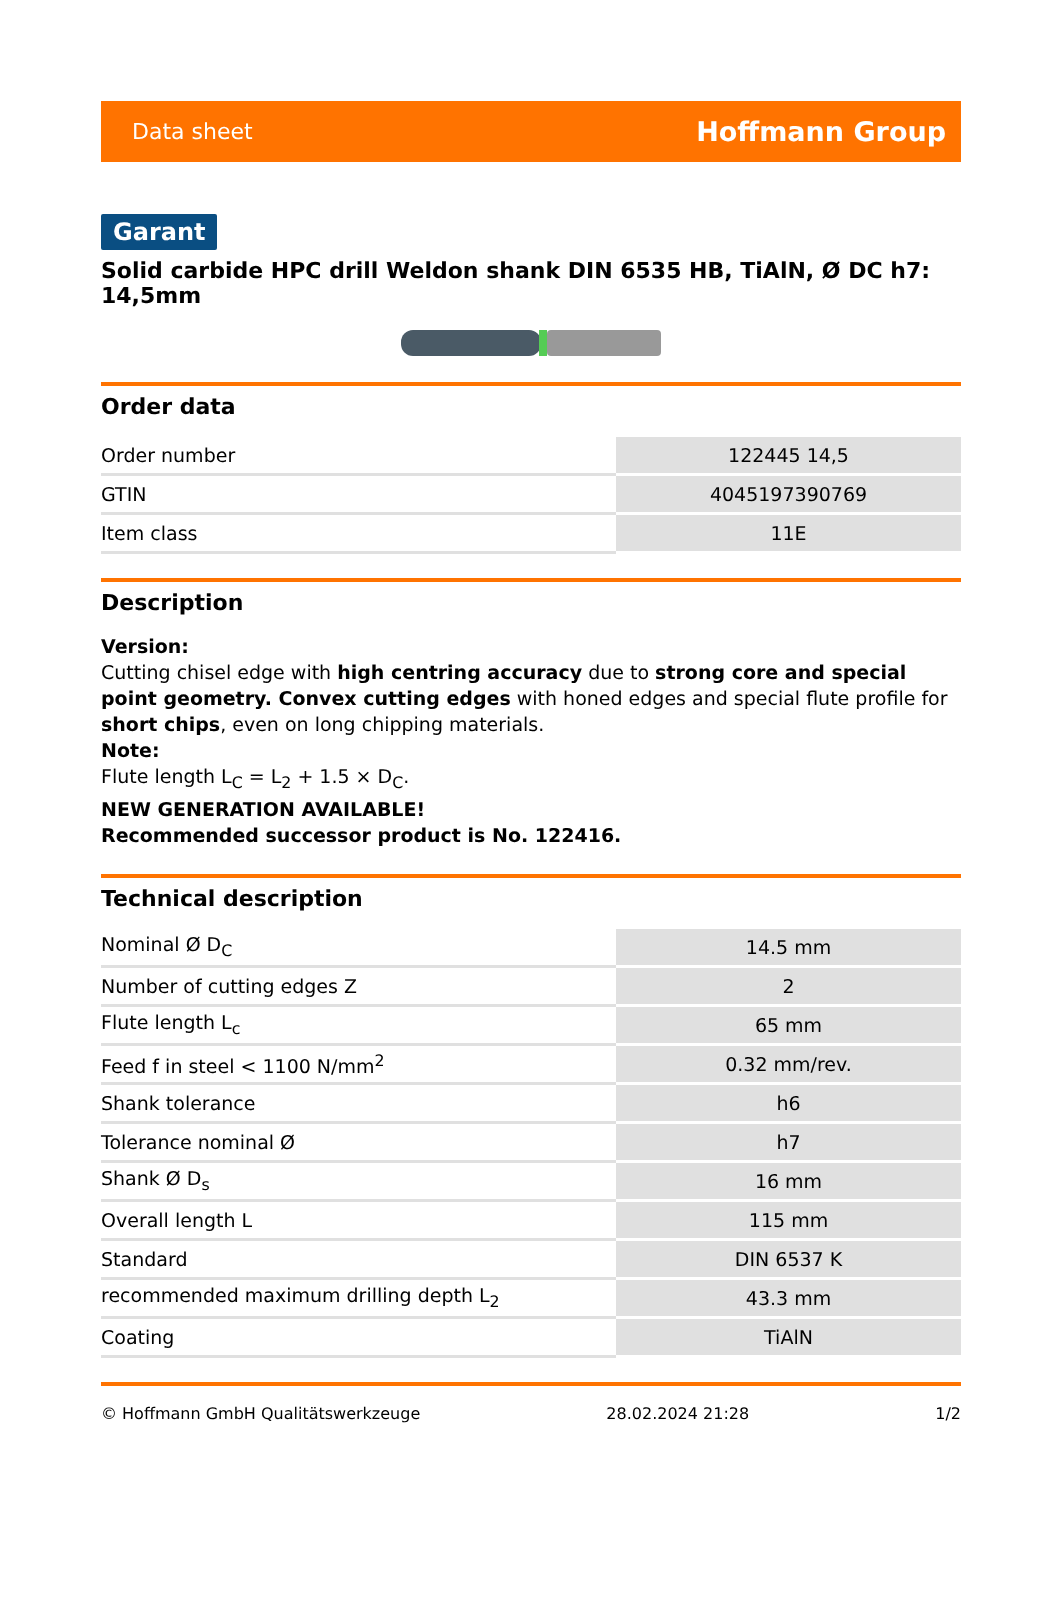Data sheet Hoffmann Group
Garant
Solid carbide HPC drill Weldon shank DIN 6535 HB, TiAlN, Ø DC h7: 14,5mm
Order data
| Order number | 122445 14,5 |
| GTIN | 4045197390769 |
| Item class | 11E |
Description
Version:
Cutting chisel edge with high centring accuracy due to strong core and special point geometry. Convex cutting edges with honed edges and special flute profile for short chips, even on long chipping materials.
Note:
Flute length L<sub>C</sub> = L<sub>2</sub> + 1.5 × D<sub>C</sub>.
NEW GENERATION AVAILABLE!
Recommended successor product is No. 122416.
Technical description
| Nominal Ø D<sub>C</sub> | 14.5 mm |
| Number of cutting edges Z | 2 |
| Flute length L<sub>c</sub> | 65 mm |
| Feed f in steel < 1100 N/mm<sup>2</sup> | 0.32 mm/rev. |
| Shank tolerance | h6 |
| Tolerance nominal Ø | h7 |
| Shank Ø D<sub>s</sub> | 16 mm |
| Overall length L | 115 mm |
| Standard | DIN 6537 K |
| recommended maximum drilling depth L<sub>2</sub> | 43.3 mm |
| Coating | TiAlN |
© Hoffmann GmbH Qualitätswerkzeuge 28.02.2024 21:28 1/2